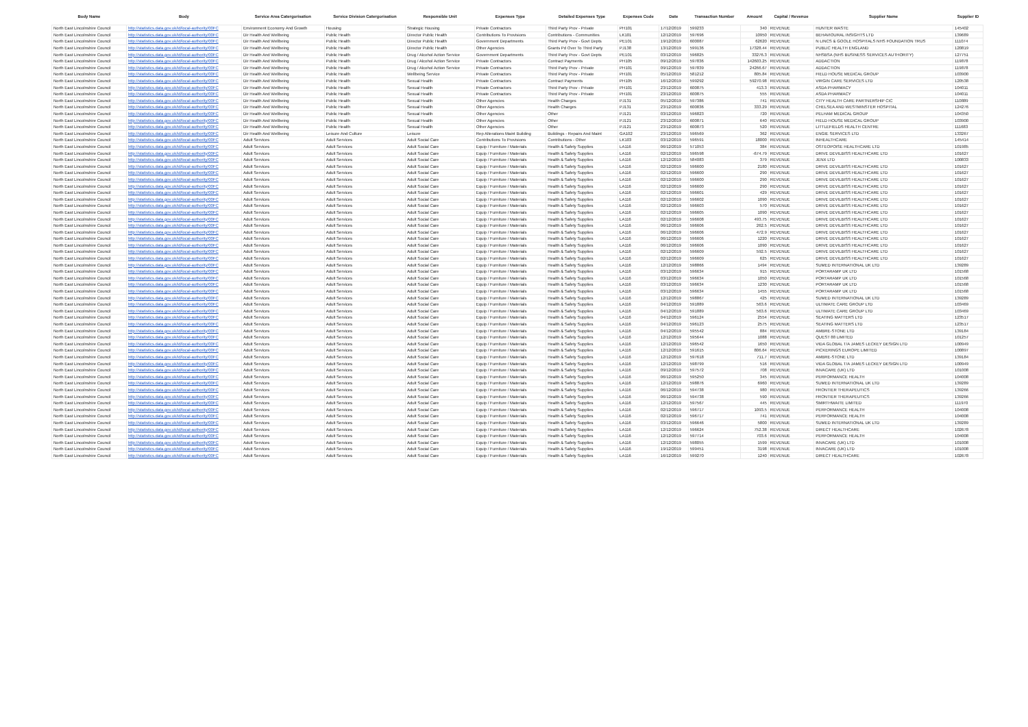| Body Name | Body | Service Area Catergorisation | Service Division Catergorisation | Responsible Unit | Expenses Type | Detailed Expenses Type | Expenses Code | Date | Transaction Number | Amount | Capital / Revenue | Supplier Name | Supplier ID |
| --- | --- | --- | --- | --- | --- | --- | --- | --- | --- | --- | --- | --- | --- |
| North East Lincolnshire Council | http://statistics.data.gov.uk/id/local-authority/00FC | Environment Economy And Growth | Housing | Strategic Housing | Private Contractors | Third Party Prov - Private | PH101 | 17/12/2019 | 599233 | 340 | REVENUE | HUNTER WASTE | 145402 |
| North East Lincolnshire Council | http://statistics.data.gov.uk/id/local-authority/00FC | Dir Health And Wellbeing | Public Health | Director Public Health | Contributions To Provisions | Contributions - Communities | LK101 | 12/12/2019 | 597696 | 10950 | REVENUE | BEHAVIOURAL INSIGHTS LTD | 139689 |
| North East Lincolnshire Council | http://statistics.data.gov.uk/id/local-authority/00FC | Dir Health And Wellbeing | Public Health | Director Public Health | Government Departments | Third Party Prov - Govt Depts | PE101 | 19/12/2019 | 600087 | 62620 | REVENUE | N LINCS & GOOLE HOSPITALS NHS FOUNDATION TRUS | 111074 |
| North East Lincolnshire Council | http://statistics.data.gov.uk/id/local-authority/00FC | Dir Health And Wellbeing | Public Health | Director Public Health | Other Agencies | Grants Pd Over To Third Party | PJ138 | 13/12/2019 | 599136 | 17328.44 | REVENUE | PUBLIC HEALTH ENGLAND | 120819 |
| North East Lincolnshire Council | http://statistics.data.gov.uk/id/local-authority/00FC | Dir Health And Wellbeing | Public Health | Drug / Alcohol Action Service | Government Departments | Third Party Prov - Govt Depts | PE101 | 03/12/2019 | 596825 | 33276.3 | REVENUE | NHSBSA (NHS BUSINESS SERVICES AUTHORITY) | 127751 |
| North East Lincolnshire Council | http://statistics.data.gov.uk/id/local-authority/00FC | Dir Health And Wellbeing | Public Health | Drug / Alcohol Action Service | Private Contractors | Contract Payments | PH105 | 09/12/2019 | 597836 | 142603.25 | REVENUE | ADDACTION | 119878 |
| North East Lincolnshire Council | http://statistics.data.gov.uk/id/local-authority/00FC | Dir Health And Wellbeing | Public Health | Drug / Alcohol Action Service | Private Contractors | Third Party Prov - Private | PH101 | 09/12/2019 | 597839 | 24266.67 | REVENUE | ADDACTION | 119878 |
| North East Lincolnshire Council | http://statistics.data.gov.uk/id/local-authority/00FC | Dir Health And Wellbeing | Public Health | Wellbeing Service | Private Contractors | Third Party Prov - Private | PH101 | 05/12/2019 | 581212 | 805.84 | REVENUE | FIELD HOUSE MEDICAL GROUP | 103900 |
| North East Lincolnshire Council | http://statistics.data.gov.uk/id/local-authority/00FC | Dir Health And Wellbeing | Public Health | Sexual Health | Private Contractors | Contract Payments | PH105 | 16/12/2019 | 599292 | 59270.98 | REVENUE | VIRGIN CARE SERVICES LTD | 120538 |
| North East Lincolnshire Council | http://statistics.data.gov.uk/id/local-authority/00FC | Dir Health And Wellbeing | Public Health | Sexual Health | Private Contractors | Third Party Prov - Private | PH101 | 23/12/2019 | 600875 | 413.3 | REVENUE | ASDA PHARMACY | 104011 |
| North East Lincolnshire Council | http://statistics.data.gov.uk/id/local-authority/00FC | Dir Health And Wellbeing | Public Health | Sexual Health | Private Contractors | Third Party Prov - Private | PH101 | 23/12/2019 | 600875 | 555 | REVENUE | ASDA PHARMACY | 104011 |
| North East Lincolnshire Council | http://statistics.data.gov.uk/id/local-authority/00FC | Dir Health And Wellbeing | Public Health | Sexual Health | Other Agencies | Health Charges | PJ131 | 05/12/2019 | 597386 | 741 | REVENUE | CITY HEALTH CARE PARTNERSHIP CIC | 110889 |
| North East Lincolnshire Council | http://statistics.data.gov.uk/id/local-authority/00FC | Dir Health And Wellbeing | Public Health | Sexual Health | Other Agencies | Health Charges | PJ131 | 23/12/2019 | 600836 | 333.29 | REVENUE | CHELSEA AND WESTMINSTER HOSPITAL | 124276 |
| North East Lincolnshire Council | http://statistics.data.gov.uk/id/local-authority/00FC | Dir Health And Wellbeing | Public Health | Sexual Health | Other Agencies | Other | PJ121 | 03/12/2019 | 596823 | 720 | REVENUE | PELHAM MEDICAL GROUP | 104350 |
| North East Lincolnshire Council | http://statistics.data.gov.uk/id/local-authority/00FC | Dir Health And Wellbeing | Public Health | Sexual Health | Other Agencies | Other | PJ121 | 23/12/2019 | 600871 | 640 | REVENUE | FIELD HOUSE MEDICAL GROUP | 103900 |
| North East Lincolnshire Council | http://statistics.data.gov.uk/id/local-authority/00FC | Dir Health And Wellbeing | Public Health | Sexual Health | Other Agencies | Other | PJ121 | 23/12/2019 | 600873 | 520 | REVENUE | LITTLEFIELDS HEALTH CENTRE | 111683 |
| North East Lincolnshire Council | http://statistics.data.gov.uk/id/local-authority/00FC | Dir Health And Wellbeing | Leisure And Culture | Leisure | Rep Alterations Maint Building | Buildings - Repairs And Maint | GA102 | 23/12/2019 | 596569 | 362 | REVENUE | ENGIE SERVICES LTD | 133267 |
| North East Lincolnshire Council | http://statistics.data.gov.uk/id/local-authority/00FC | Adult Services | Adult Services | Adult Social Care | Contributions To Provisions | Contributions - Other | LK103 | 03/12/2019 | 596591 | 18000 | REVENUE | INHEALTHCARE | 145414 |
| North East Lincolnshire Council | http://statistics.data.gov.uk/id/local-authority/00FC | Adult Services | Adult Services | Adult Social Care | Equip / Furniture / Materials | Health & Safety Supplies | LA116 | 06/12/2019 | 571053 | 384 | REVENUE | OSTEOPOISE HEALTHCARE LTD | 101985 |
| North East Lincolnshire Council | http://statistics.data.gov.uk/id/local-authority/00FC | Adult Services | Adult Services | Adult Social Care | Equip / Furniture / Materials | Health & Safety Supplies | LA116 | 02/12/2019 | 596598 | -674.79 | REVENUE | DRIVE DEVILBISS HEALTHCARE LTD | 101627 |
| North East Lincolnshire Council | http://statistics.data.gov.uk/id/local-authority/00FC | Adult Services | Adult Services | Adult Social Care | Equip / Furniture / Materials | Health & Safety Supplies | LA116 | 12/12/2019 | 584083 | 379 | REVENUE | JENX LTD | 100833 |
| North East Lincolnshire Council | http://statistics.data.gov.uk/id/local-authority/00FC | Adult Services | Adult Services | Adult Social Care | Equip / Furniture / Materials | Health & Safety Supplies | LA116 | 02/12/2019 | 596600 | 2180 | REVENUE | DRIVE DEVILBISS HEALTHCARE LTD | 101627 |
| North East Lincolnshire Council | http://statistics.data.gov.uk/id/local-authority/00FC | Adult Services | Adult Services | Adult Social Care | Equip / Furniture / Materials | Health & Safety Supplies | LA116 | 02/12/2019 | 596600 | 290 | REVENUE | DRIVE DEVILBISS HEALTHCARE LTD | 101627 |
| North East Lincolnshire Council | http://statistics.data.gov.uk/id/local-authority/00FC | Adult Services | Adult Services | Adult Social Care | Equip / Furniture / Materials | Health & Safety Supplies | LA116 | 02/12/2019 | 596600 | 290 | REVENUE | DRIVE DEVILBISS HEALTHCARE LTD | 101627 |
| North East Lincolnshire Council | http://statistics.data.gov.uk/id/local-authority/00FC | Adult Services | Adult Services | Adult Social Care | Equip / Furniture / Materials | Health & Safety Supplies | LA116 | 02/12/2019 | 596600 | 290 | REVENUE | DRIVE DEVILBISS HEALTHCARE LTD | 101627 |
| North East Lincolnshire Council | http://statistics.data.gov.uk/id/local-authority/00FC | Adult Services | Adult Services | Adult Social Care | Equip / Furniture / Materials | Health & Safety Supplies | LA116 | 02/12/2019 | 596601 | 429 | REVENUE | DRIVE DEVILBISS HEALTHCARE LTD | 101627 |
| North East Lincolnshire Council | http://statistics.data.gov.uk/id/local-authority/00FC | Adult Services | Adult Services | Adult Social Care | Equip / Furniture / Materials | Health & Safety Supplies | LA116 | 02/12/2019 | 596602 | 1090 | REVENUE | DRIVE DEVILBISS HEALTHCARE LTD | 101627 |
| North East Lincolnshire Council | http://statistics.data.gov.uk/id/local-authority/00FC | Adult Services | Adult Services | Adult Social Care | Equip / Furniture / Materials | Health & Safety Supplies | LA116 | 02/12/2019 | 596603 | 570 | REVENUE | DRIVE DEVILBISS HEALTHCARE LTD | 101627 |
| North East Lincolnshire Council | http://statistics.data.gov.uk/id/local-authority/00FC | Adult Services | Adult Services | Adult Social Care | Equip / Furniture / Materials | Health & Safety Supplies | LA116 | 02/12/2019 | 596605 | 1090 | REVENUE | DRIVE DEVILBISS HEALTHCARE LTD | 101627 |
| North East Lincolnshire Council | http://statistics.data.gov.uk/id/local-authority/00FC | Adult Services | Adult Services | Adult Social Care | Equip / Furniture / Materials | Health & Safety Supplies | LA116 | 02/12/2019 | 596608 | 493.75 | REVENUE | DRIVE DEVILBISS HEALTHCARE LTD | 101627 |
| North East Lincolnshire Council | http://statistics.data.gov.uk/id/local-authority/00FC | Adult Services | Adult Services | Adult Social Care | Equip / Furniture / Materials | Health & Safety Supplies | LA116 | 06/12/2019 | 596606 | 262.5 | REVENUE | DRIVE DEVILBISS HEALTHCARE LTD | 101627 |
| North East Lincolnshire Council | http://statistics.data.gov.uk/id/local-authority/00FC | Adult Services | Adult Services | Adult Social Care | Equip / Furniture / Materials | Health & Safety Supplies | LA116 | 06/12/2019 | 596606 | 472.9 | REVENUE | DRIVE DEVILBISS HEALTHCARE LTD | 101627 |
| North East Lincolnshire Council | http://statistics.data.gov.uk/id/local-authority/00FC | Adult Services | Adult Services | Adult Social Care | Equip / Furniture / Materials | Health & Safety Supplies | LA116 | 06/12/2019 | 596606 | 1220 | REVENUE | DRIVE DEVILBISS HEALTHCARE LTD | 101627 |
| North East Lincolnshire Council | http://statistics.data.gov.uk/id/local-authority/00FC | Adult Services | Adult Services | Adult Social Care | Equip / Furniture / Materials | Health & Safety Supplies | LA116 | 06/12/2019 | 596606 | 1090 | REVENUE | DRIVE DEVILBISS HEALTHCARE LTD | 101627 |
| North East Lincolnshire Council | http://statistics.data.gov.uk/id/local-authority/00FC | Adult Services | Adult Services | Adult Social Care | Equip / Furniture / Materials | Health & Safety Supplies | LA116 | 02/12/2019 | 596609 | 592.5 | REVENUE | DRIVE DEVILBISS HEALTHCARE LTD | 101627 |
| North East Lincolnshire Council | http://statistics.data.gov.uk/id/local-authority/00FC | Adult Services | Adult Services | Adult Social Care | Equip / Furniture / Materials | Health & Safety Supplies | LA116 | 02/12/2019 | 596609 | 625 | REVENUE | DRIVE DEVILBISS HEALTHCARE LTD | 101627 |
| North East Lincolnshire Council | http://statistics.data.gov.uk/id/local-authority/00FC | Adult Services | Adult Services | Adult Social Care | Equip / Furniture / Materials | Health & Safety Supplies | LA116 | 12/12/2019 | 598866 | 1494 | REVENUE | SUMED INTERNATIONAL UK LTD | 139289 |
| North East Lincolnshire Council | http://statistics.data.gov.uk/id/local-authority/00FC | Adult Services | Adult Services | Adult Social Care | Equip / Furniture / Materials | Health & Safety Supplies | LA116 | 03/12/2019 | 596634 | 915 | REVENUE | PORTARAMP UK LTD | 101568 |
| North East Lincolnshire Council | http://statistics.data.gov.uk/id/local-authority/00FC | Adult Services | Adult Services | Adult Social Care | Equip / Furniture / Materials | Health & Safety Supplies | LA116 | 03/12/2019 | 596634 | 1050 | REVENUE | PORTARAMP UK LTD | 101568 |
| North East Lincolnshire Council | http://statistics.data.gov.uk/id/local-authority/00FC | Adult Services | Adult Services | Adult Social Care | Equip / Furniture / Materials | Health & Safety Supplies | LA116 | 03/12/2019 | 596634 | 1230 | REVENUE | PORTARAMP UK LTD | 101568 |
| North East Lincolnshire Council | http://statistics.data.gov.uk/id/local-authority/00FC | Adult Services | Adult Services | Adult Social Care | Equip / Furniture / Materials | Health & Safety Supplies | LA116 | 03/12/2019 | 596634 | 1455 | REVENUE | PORTARAMP UK LTD | 101568 |
| North East Lincolnshire Council | http://statistics.data.gov.uk/id/local-authority/00FC | Adult Services | Adult Services | Adult Social Care | Equip / Furniture / Materials | Health & Safety Supplies | LA116 | 12/12/2019 | 598867 | 425 | REVENUE | SUMED INTERNATIONAL UK LTD | 139289 |
| North East Lincolnshire Council | http://statistics.data.gov.uk/id/local-authority/00FC | Adult Services | Adult Services | Adult Social Care | Equip / Furniture / Materials | Health & Safety Supplies | LA116 | 04/12/2019 | 591889 | 563.6 | REVENUE | ULTIMATE CARE GROUP LTD | 103469 |
| North East Lincolnshire Council | http://statistics.data.gov.uk/id/local-authority/00FC | Adult Services | Adult Services | Adult Social Care | Equip / Furniture / Materials | Health & Safety Supplies | LA116 | 04/12/2019 | 591889 | 563.6 | REVENUE | ULTIMATE CARE GROUP LTD | 103469 |
| North East Lincolnshire Council | http://statistics.data.gov.uk/id/local-authority/00FC | Adult Services | Adult Services | Adult Social Care | Equip / Furniture / Materials | Health & Safety Supplies | LA116 | 04/12/2019 | 596124 | 2554 | REVENUE | SEATING MATTERS LTD | 123517 |
| North East Lincolnshire Council | http://statistics.data.gov.uk/id/local-authority/00FC | Adult Services | Adult Services | Adult Social Care | Equip / Furniture / Materials | Health & Safety Supplies | LA116 | 04/12/2019 | 596123 | 2575 | REVENUE | SEATING MATTERS LTD | 123517 |
| North East Lincolnshire Council | http://statistics.data.gov.uk/id/local-authority/00FC | Adult Services | Adult Services | Adult Social Care | Equip / Furniture / Materials | Health & Safety Supplies | LA116 | 04/12/2019 | 595542 | 884 | REVENUE | AMBRE-STONE LTD | 139184 |
| North East Lincolnshire Council | http://statistics.data.gov.uk/id/local-authority/00FC | Adult Services | Adult Services | Adult Social Care | Equip / Furniture / Materials | Health & Safety Supplies | LA116 | 12/12/2019 | 595644 | 1088 | REVENUE | QUEST 88 LIMITED | 101257 |
| North East Lincolnshire Council | http://statistics.data.gov.uk/id/local-authority/00FC | Adult Services | Adult Services | Adult Social Care | Equip / Furniture / Materials | Health & Safety Supplies | LA116 | 12/12/2019 | 596542 | 1650 | REVENUE | VIDA GLOBAL T/A JAMES LECKEY DESIGN LTD | 100949 |
| North East Lincolnshire Council | http://statistics.data.gov.uk/id/local-authority/00FC | Adult Services | Adult Services | Adult Social Care | Equip / Furniture / Materials | Health & Safety Supplies | LA116 | 12/12/2019 | 591615 | 806.64 | REVENUE | PICKERINGS EUROPE LIMITED | 100897 |
| North East Lincolnshire Council | http://statistics.data.gov.uk/id/local-authority/00FC | Adult Services | Adult Services | Adult Social Care | Equip / Furniture / Materials | Health & Safety Supplies | LA116 | 12/12/2019 | 597618 | 711.7 | REVENUE | AMBRE-STONE LTD | 139184 |
| North East Lincolnshire Council | http://statistics.data.gov.uk/id/local-authority/00FC | Adult Services | Adult Services | Adult Social Care | Equip / Furniture / Materials | Health & Safety Supplies | LA116 | 12/12/2019 | 598799 | 516 | REVENUE | VIDA GLOBAL T/A JAMES LECKEY DESIGN LTD | 100949 |
| North East Lincolnshire Council | http://statistics.data.gov.uk/id/local-authority/00FC | Adult Services | Adult Services | Adult Social Care | Equip / Furniture / Materials | Health & Safety Supplies | LA116 | 09/12/2019 | 597572 | 708 | REVENUE | INVACARE (UK) LTD | 101008 |
| North East Lincolnshire Council | http://statistics.data.gov.uk/id/local-authority/00FC | Adult Services | Adult Services | Adult Social Care | Equip / Furniture / Materials | Health & Safety Supplies | LA116 | 06/12/2019 | 595250 | 345 | REVENUE | PERFORMANCE HEALTH | 104008 |
| North East Lincolnshire Council | http://statistics.data.gov.uk/id/local-authority/00FC | Adult Services | Adult Services | Adult Social Care | Equip / Furniture / Materials | Health & Safety Supplies | LA116 | 12/12/2019 | 598876 | 6960 | REVENUE | SUMED INTERNATIONAL UK LTD | 139289 |
| North East Lincolnshire Council | http://statistics.data.gov.uk/id/local-authority/00FC | Adult Services | Adult Services | Adult Social Care | Equip / Furniture / Materials | Health & Safety Supplies | LA116 | 06/12/2019 | 594738 | 980 | REVENUE | FRONTIER THERAPEUTICS | 139266 |
| North East Lincolnshire Council | http://statistics.data.gov.uk/id/local-authority/00FC | Adult Services | Adult Services | Adult Social Care | Equip / Furniture / Materials | Health & Safety Supplies | LA116 | 06/12/2019 | 594738 | 590 | REVENUE | FRONTIER THERAPEUTICS | 139266 |
| North East Lincolnshire Council | http://statistics.data.gov.uk/id/local-authority/00FC | Adult Services | Adult Services | Adult Social Care | Equip / Furniture / Materials | Health & Safety Supplies | LA116 | 12/12/2019 | 597567 | 445 | REVENUE | SMIRTHWAITE LIMITED | 111970 |
| North East Lincolnshire Council | http://statistics.data.gov.uk/id/local-authority/00FC | Adult Services | Adult Services | Adult Social Care | Equip / Furniture / Materials | Health & Safety Supplies | LA116 | 02/12/2019 | 596717 | 1093.5 | REVENUE | PERFORMANCE HEALTH | 104008 |
| North East Lincolnshire Council | http://statistics.data.gov.uk/id/local-authority/00FC | Adult Services | Adult Services | Adult Social Care | Equip / Furniture / Materials | Health & Safety Supplies | LA116 | 02/12/2019 | 596717 | 741 | REVENUE | PERFORMANCE HEALTH | 104008 |
| North East Lincolnshire Council | http://statistics.data.gov.uk/id/local-authority/00FC | Adult Services | Adult Services | Adult Social Care | Equip / Furniture / Materials | Health & Safety Supplies | LA116 | 03/12/2019 | 596646 | 5800 | REVENUE | SUMED INTERNATIONAL UK LTD | 139289 |
| North East Lincolnshire Council | http://statistics.data.gov.uk/id/local-authority/00FC | Adult Services | Adult Services | Adult Social Care | Equip / Furniture / Materials | Health & Safety Supplies | LA116 | 12/12/2019 | 596624 | 752.38 | REVENUE | DIRECT HEALTHCARE | 102678 |
| North East Lincolnshire Council | http://statistics.data.gov.uk/id/local-authority/00FC | Adult Services | Adult Services | Adult Social Care | Equip / Furniture / Materials | Health & Safety Supplies | LA116 | 12/12/2019 | 597714 | 703.6 | REVENUE | PERFORMANCE HEALTH | 104008 |
| North East Lincolnshire Council | http://statistics.data.gov.uk/id/local-authority/00FC | Adult Services | Adult Services | Adult Social Care | Equip / Furniture / Materials | Health & Safety Supplies | LA116 | 12/12/2019 | 598055 | 1599 | REVENUE | INVACARE (UK) LTD | 101008 |
| North East Lincolnshire Council | http://statistics.data.gov.uk/id/local-authority/00FC | Adult Services | Adult Services | Adult Social Care | Equip / Furniture / Materials | Health & Safety Supplies | LA116 | 19/12/2019 | 599451 | 3198 | REVENUE | INVACARE (UK) LTD | 101008 |
| North East Lincolnshire Council | http://statistics.data.gov.uk/id/local-authority/00FC | Adult Services | Adult Services | Adult Social Care | Equip / Furniture / Materials | Health & Safety Supplies | LA116 | 16/12/2019 | 599270 | 1240 | REVENUE | DIRECT HEALTHCARE | 102678 |